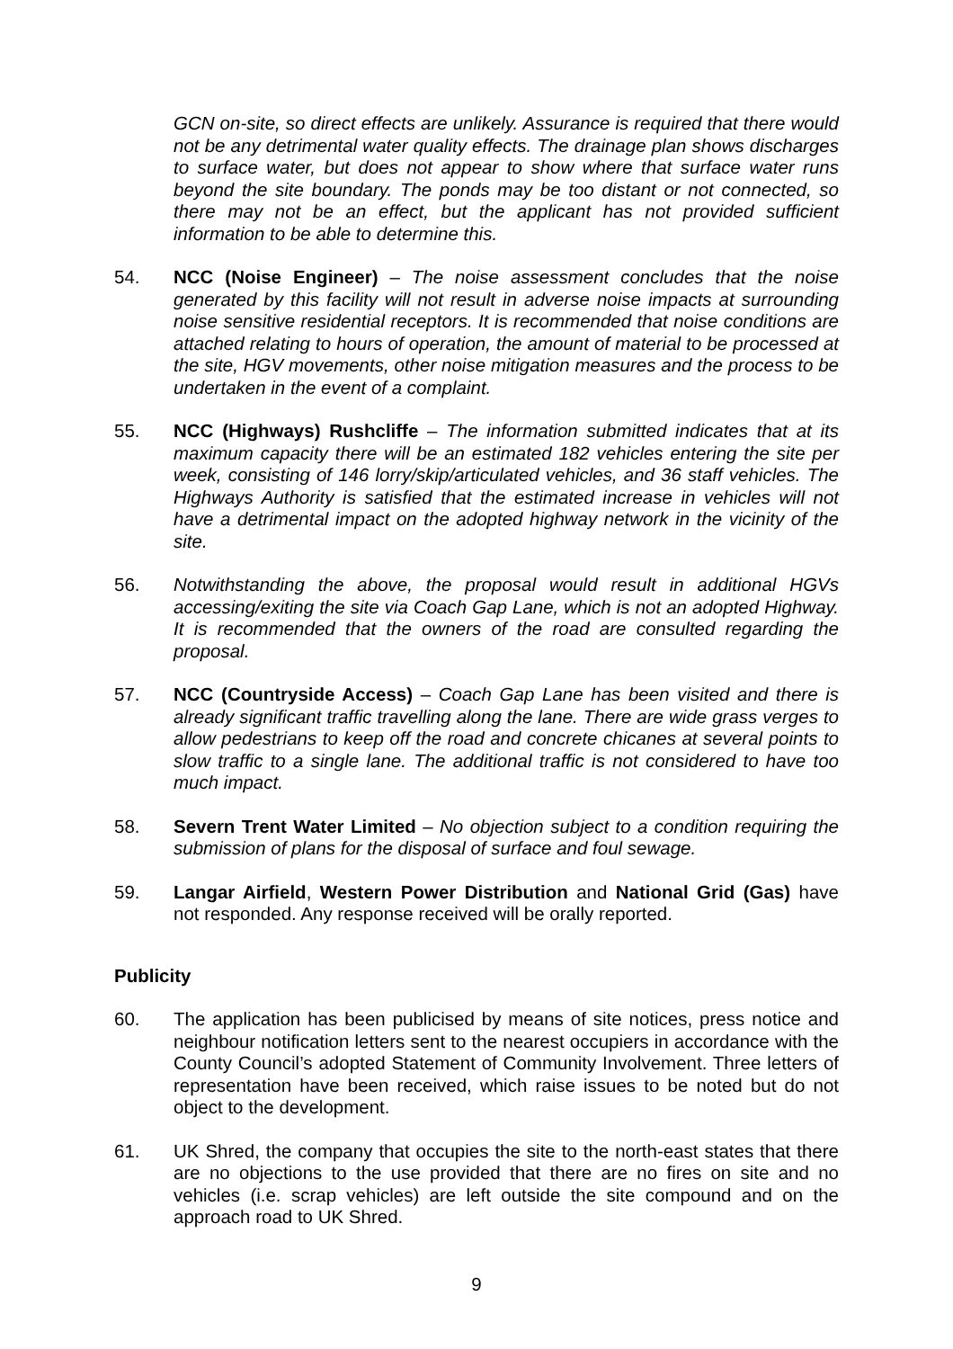GCN on-site, so direct effects are unlikely. Assurance is required that there would not be any detrimental water quality effects. The drainage plan shows discharges to surface water, but does not appear to show where that surface water runs beyond the site boundary. The ponds may be too distant or not connected, so there may not be an effect, but the applicant has not provided sufficient information to be able to determine this.
54. NCC (Noise Engineer) – The noise assessment concludes that the noise generated by this facility will not result in adverse noise impacts at surrounding noise sensitive residential receptors. It is recommended that noise conditions are attached relating to hours of operation, the amount of material to be processed at the site, HGV movements, other noise mitigation measures and the process to be undertaken in the event of a complaint.
55. NCC (Highways) Rushcliffe – The information submitted indicates that at its maximum capacity there will be an estimated 182 vehicles entering the site per week, consisting of 146 lorry/skip/articulated vehicles, and 36 staff vehicles. The Highways Authority is satisfied that the estimated increase in vehicles will not have a detrimental impact on the adopted highway network in the vicinity of the site.
56. Notwithstanding the above, the proposal would result in additional HGVs accessing/exiting the site via Coach Gap Lane, which is not an adopted Highway. It is recommended that the owners of the road are consulted regarding the proposal.
57. NCC (Countryside Access) – Coach Gap Lane has been visited and there is already significant traffic travelling along the lane. There are wide grass verges to allow pedestrians to keep off the road and concrete chicanes at several points to slow traffic to a single lane. The additional traffic is not considered to have too much impact.
58. Severn Trent Water Limited – No objection subject to a condition requiring the submission of plans for the disposal of surface and foul sewage.
59. Langar Airfield, Western Power Distribution and National Grid (Gas) have not responded. Any response received will be orally reported.
Publicity
60. The application has been publicised by means of site notices, press notice and neighbour notification letters sent to the nearest occupiers in accordance with the County Council’s adopted Statement of Community Involvement. Three letters of representation have been received, which raise issues to be noted but do not object to the development.
61. UK Shred, the company that occupies the site to the north-east states that there are no objections to the use provided that there are no fires on site and no vehicles (i.e. scrap vehicles) are left outside the site compound and on the approach road to UK Shred.
9